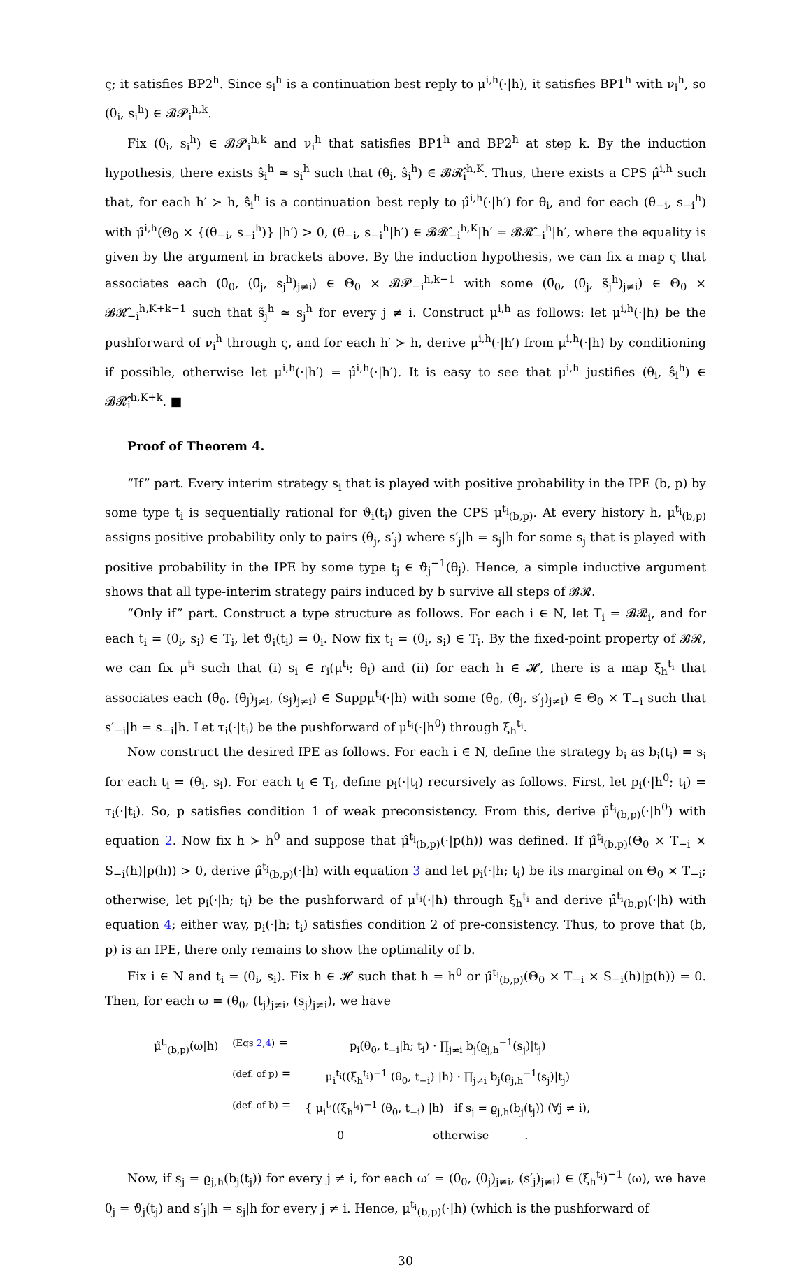ς; it satisfies BP2<sup>h</sup>. Since s<sub>i</sub><sup>h</sup> is a continuation best reply to μ<sup>i,h</sup>(·|h), it satisfies BP1<sup>h</sup> with ν<sub>i</sub><sup>h</sup>, so (θ<sub>i</sub>, s<sub>i</sub><sup>h</sup>) ∈ 𝓑𝓟<sub>i</sub><sup>h,k</sup>.
Fix (θ<sub>i</sub>, s<sub>i</sub><sup>h</sup>) ∈ 𝓑𝓟<sub>i</sub><sup>h,k</sup> and ν<sub>i</sub><sup>h</sup> that satisfies BP1<sup>h</sup> and BP2<sup>h</sup> at step k. By the induction hypothesis, there exists ŝ<sub>i</sub><sup>h</sup> ≃ s<sub>i</sub><sup>h</sup> such that (θ<sub>i</sub>, ŝ<sub>i</sub><sup>h</sup>) ∈ 𝓑𝓡̂<sub>i</sub><sup>h,K</sup>. Thus, there exists a CPS μ̂<sup>i,h</sup> such that, for each h′ ≻ h, ŝ<sub>i</sub><sup>h</sup> is a continuation best reply to μ̂<sup>i,h</sup>(·|h′) for θ<sub>i</sub>, and for each (θ<sub>−i</sub>, s<sub>−i</sub><sup>h</sup>) with μ̂<sup>i,h</sup>(Θ<sub>0</sub> × {(θ<sub>−i</sub>, s<sub>−i</sub><sup>h</sup>)} |h′) > 0, (θ<sub>−i</sub>, s<sub>−i</sub><sup>h</sup>|h′) ∈ 𝓑𝓡̂<sub>−i</sub><sup>h,K</sup>|h′ = 𝓑𝓡̂<sub>−i</sub><sup>h</sup>|h′, where the equality is given by the argument in brackets above. By the induction hypothesis, we can fix a map ς that associates each (θ̄<sub>0</sub>, (θ̄<sub>j</sub>, s<sub>j</sub><sup>h</sup>)<sub>j≠i</sub>) ∈ Θ<sub>0</sub> × 𝓑𝓟<sub>−i</sub><sup>h,k−1</sup> with some (θ̄<sub>0</sub>, (θ̄<sub>j</sub>, s̃<sub>j</sub><sup>h</sup>)<sub>j≠i</sub>) ∈ Θ<sub>0</sub> × 𝓑𝓡̂<sub>−i</sub><sup>h,K+k−1</sup> such that s̃<sub>j</sub><sup>h</sup> ≃ s<sub>j</sub><sup>h</sup> for every j ≠ i. Construct μ<sup>i,h</sup> as follows: let μ<sup>i,h</sup>(·|h) be the pushforward of ν<sub>i</sub><sup>h</sup> through ς, and for each h′ ≻ h, derive μ<sup>i,h</sup>(·|h′) from μ<sup>i,h</sup>(·|h) by conditioning if possible, otherwise let μ<sup>i,h</sup>(·|h′) = μ̂<sup>i,h</sup>(·|h′). It is easy to see that μ<sup>i,h</sup> justifies (θ<sub>i</sub>, ŝ<sub>i</sub><sup>h</sup>) ∈ 𝓑𝓡̂<sub>i</sub><sup>h,K+k</sup>. ■
Proof of Theorem 4.
“If” part. Every interim strategy s<sub>i</sub> that is played with positive probability in the IPE (b, p) by some type t<sub>i</sub> is sequentially rational for ϑ<sub>i</sub>(t<sub>i</sub>) given the CPS μ<sup>t<sub>i</sub></sup><sub>(b,p)</sub>. At every history h, μ<sup>t<sub>i</sub></sup><sub>(b,p)</sub> assigns positive probability only to pairs (θ<sub>j</sub>, s′<sub>j</sub>) where s′<sub>j</sub>|h = s<sub>j</sub>|h for some s<sub>j</sub> that is played with positive probability in the IPE by some type t<sub>j</sub> ∈ ϑ<sub>j</sub><sup>−1</sup>(θ<sub>j</sub>). Hence, a simple inductive argument shows that all type-interim strategy pairs induced by b survive all steps of 𝓑𝓡.
“Only if” part. Construct a type structure as follows. For each i ∈ N, let T<sub>i</sub> = 𝓑𝓡<sub>i</sub>, and for each t<sub>i</sub> = (θ<sub>i</sub>, s<sub>i</sub>) ∈ T<sub>i</sub>, let ϑ<sub>i</sub>(t<sub>i</sub>) = θ<sub>i</sub>. Now fix t<sub>i</sub> = (θ<sub>i</sub>, s<sub>i</sub>) ∈ T<sub>i</sub>. By the fixed-point property of 𝓑𝓡, we can fix μ<sup>t<sub>i</sub></sup> such that (i) s<sub>i</sub> ∈ r<sub>i</sub>(μ<sup>t<sub>i</sub></sup>; θ<sub>i</sub>) and (ii) for each h ∈ 𝓗, there is a map ξ<sub>h</sub><sup>t<sub>i</sub></sup> that associates each (θ̄<sub>0</sub>, (θ̄<sub>j</sub>)<sub>j≠i</sub>, (s<sub>j</sub>)<sub>j≠i</sub>) ∈ Suppμ<sup>t<sub>i</sub></sup>(·|h) with some (θ̄<sub>0</sub>, (θ̄<sub>j</sub>, s′<sub>j</sub>)<sub>j≠i</sub>) ∈ Θ<sub>0</sub> × T<sub>−i</sub> such that s′<sub>−i</sub>|h = s<sub>−i</sub>|h. Let τ<sub>i</sub>(·|t<sub>i</sub>) be the pushforward of μ<sup>t<sub>i</sub></sup>(·|h<sup>0</sup>) through ξ<sub>h</sub><sup>t<sub>i</sub></sup>.
Now construct the desired IPE as follows. For each i ∈ N, define the strategy b<sub>i</sub> as b<sub>i</sub>(t<sub>i</sub>) = s<sub>i</sub> for each t<sub>i</sub> = (θ<sub>i</sub>, s<sub>i</sub>). For each t<sub>i</sub> ∈ T<sub>i</sub>, define p<sub>i</sub>(·|t<sub>i</sub>) recursively as follows. First, let p<sub>i</sub>(·|h<sup>0</sup>; t<sub>i</sub>) = τ<sub>i</sub>(·|t<sub>i</sub>). So, p satisfies condition 1 of weak preconsistency. From this, derive μ̂<sup>t<sub>i</sub></sup><sub>(b,p)</sub>(·|h<sup>0</sup>) with equation 2. Now fix h ≻ h<sup>0</sup> and suppose that μ̂<sup>t<sub>i</sub></sup><sub>(b,p)</sub>(·|p(h)) was defined. If μ̂<sup>t<sub>i</sub></sup><sub>(b,p)</sub>(Θ<sub>0</sub> × T<sub>−i</sub> × S<sub>−i</sub>(h)|p(h)) > 0, derive μ̂<sup>t<sub>i</sub></sup><sub>(b,p)</sub>(·|h) with equation 3 and let p<sub>i</sub>(·|h; t<sub>i</sub>) be its marginal on Θ<sub>0</sub> × T<sub>−i</sub>; otherwise, let p<sub>i</sub>(·|h; t<sub>i</sub>) be the pushforward of μ<sup>t<sub>i</sub></sup>(·|h) through ξ<sub>h</sub><sup>t<sub>i</sub></sup> and derive μ̂<sup>t<sub>i</sub></sup><sub>(b,p)</sub>(·|h) with equation 4; either way, p<sub>i</sub>(·|h; t<sub>i</sub>) satisfies condition 2 of pre-consistency. Thus, to prove that (b, p) is an IPE, there only remains to show the optimality of b.
Fix i ∈ N and t<sub>i</sub> = (θ<sub>i</sub>, s<sub>i</sub>). Fix h ∈ 𝓗 such that h = h<sup>0</sup> or μ̂<sup>t<sub>i</sub></sup><sub>(b,p)</sub>(Θ<sub>0</sub> × T<sub>−i</sub> × S<sub>−i</sub>(h)|p(h)) = 0. Then, for each ω = (θ<sub>0</sub>, (t<sub>j</sub>)<sub>j≠i</sub>, (s<sub>j</sub>)<sub>j≠i</sub>), we have
| μ̂<sup>t<sub>i</sub></sup><sub>(b,p)</sub>(ω/h) | (Eqs 2 , 4 ) = | p<sub>i</sub>(θ<sub>0</sub>, t<sub>−i</sub>/h; t<sub>i</sub>) · ∏<sub>j≠i</sub> b<sub>j</sub>(ϱ<sub>j,h</sub><sup>−1</sup>(s<sub>j</sub>)/t<sub>j</sub>) |
| | (def. of p) = | μ<sub>i</sub><sup>t<sub>i</sub></sup>((ξ<sub>h</sub><sup>t<sub>i</sub></sup>)<sup>−1</sup> (θ<sub>0</sub>, t<sub>−i</sub>) /h) · ∏<sub>j≠i</sub> b<sub>j</sub>(ϱ<sub>j,h</sub><sup>−1</sup>(s<sub>j</sub>)/t<sub>j</sub>) |
| | (def. of b) = | { μ<sub>i</sub><sup>t<sub>i</sub></sup>((ξ<sub>h</sub><sup>t<sub>i</sub></sup>)<sup>−1</sup> (θ<sub>0</sub>, t<sub>−i</sub>) /h) if s<sub>j</sub> = ϱ<sub>j,h</sub>(b<sub>j</sub>(t<sub>j</sub>)) (∀j ≠ i), 0 otherwise . |
Now, if s<sub>j</sub> = ϱ<sub>j,h</sub>(b<sub>j</sub>(t<sub>j</sub>)) for every j ≠ i, for each ω′ = (θ<sub>0</sub>, (θ<sub>j</sub>)<sub>j≠i</sub>, (s′<sub>j</sub>)<sub>j≠i</sub>) ∈ (ξ<sub>h</sub><sup>t<sub>i</sub></sup>)<sup>−1</sup> (ω), we have θ<sub>j</sub> = ϑ<sub>j</sub>(t<sub>j</sub>) and s′<sub>j</sub>|h = s<sub>j</sub>|h for every j ≠ i. Hence, μ<sup>t<sub>i</sub></sup><sub>(b,p)</sub>(·|h) (which is the pushforward of
30